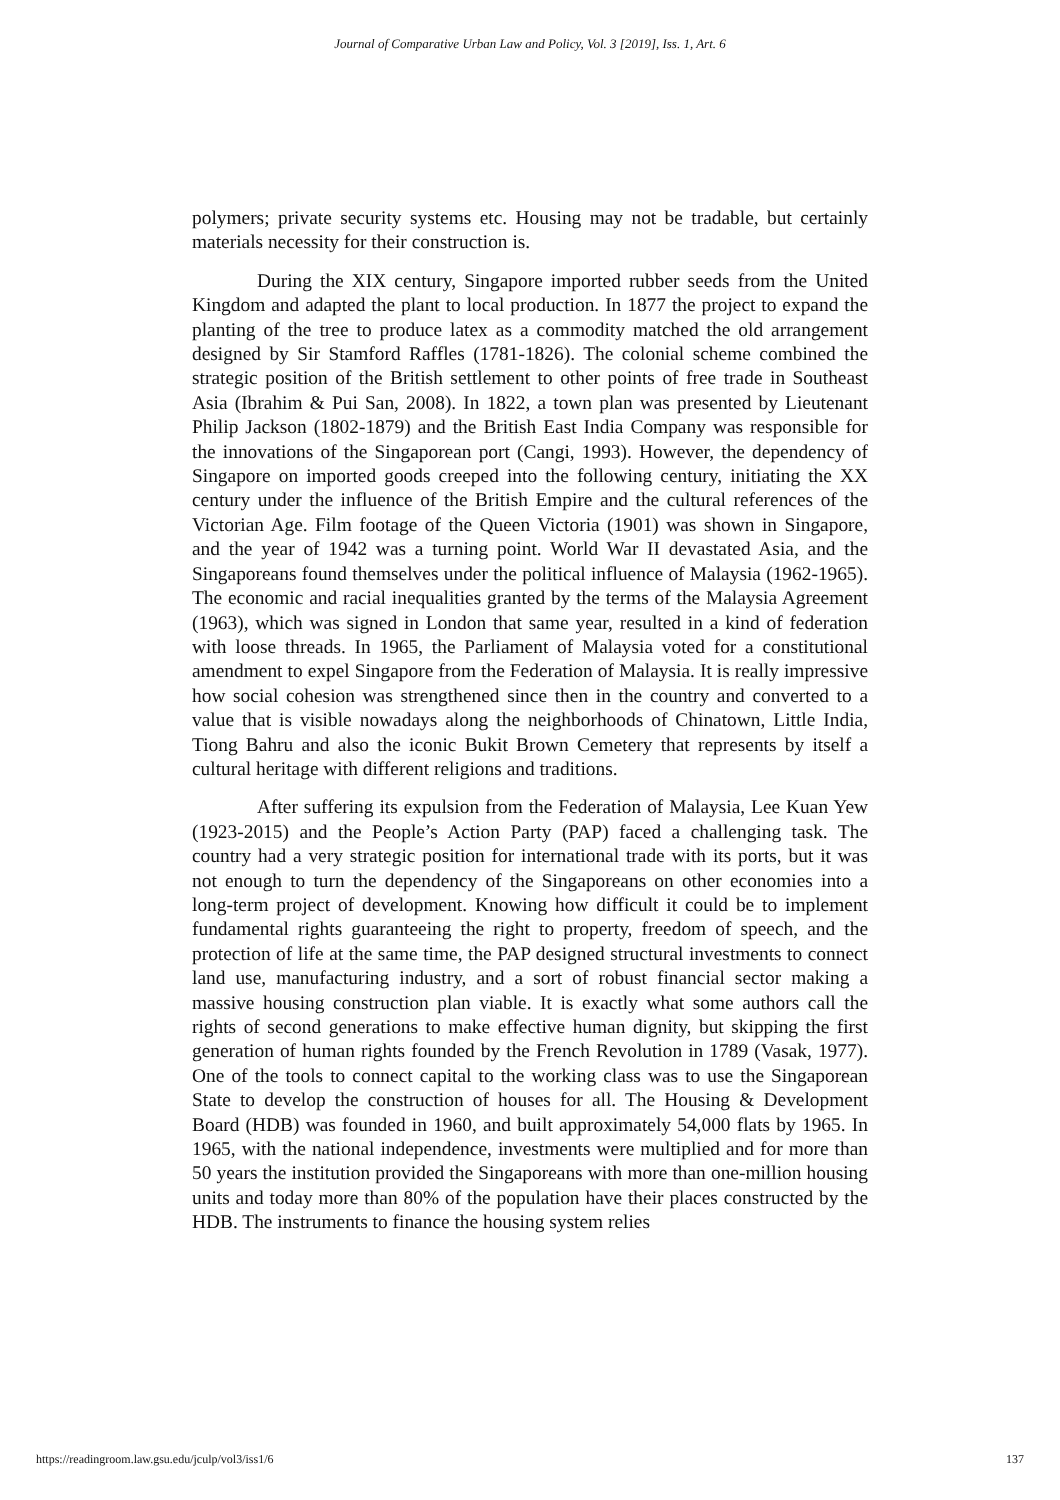Journal of Comparative Urban Law and Policy, Vol. 3 [2019], Iss. 1, Art. 6
polymers; private security systems etc. Housing may not be tradable, but certainly materials necessity for their construction is.
During the XIX century, Singapore imported rubber seeds from the United Kingdom and adapted the plant to local production. In 1877 the project to expand the planting of the tree to produce latex as a commodity matched the old arrangement designed by Sir Stamford Raffles (1781-1826). The colonial scheme combined the strategic position of the British settlement to other points of free trade in Southeast Asia (Ibrahim & Pui San, 2008). In 1822, a town plan was presented by Lieutenant Philip Jackson (1802-1879) and the British East India Company was responsible for the innovations of the Singaporean port (Cangi, 1993). However, the dependency of Singapore on imported goods creeped into the following century, initiating the XX century under the influence of the British Empire and the cultural references of the Victorian Age. Film footage of the Queen Victoria (1901) was shown in Singapore, and the year of 1942 was a turning point. World War II devastated Asia, and the Singaporeans found themselves under the political influence of Malaysia (1962-1965). The economic and racial inequalities granted by the terms of the Malaysia Agreement (1963), which was signed in London that same year, resulted in a kind of federation with loose threads. In 1965, the Parliament of Malaysia voted for a constitutional amendment to expel Singapore from the Federation of Malaysia. It is really impressive how social cohesion was strengthened since then in the country and converted to a value that is visible nowadays along the neighborhoods of Chinatown, Little India, Tiong Bahru and also the iconic Bukit Brown Cemetery that represents by itself a cultural heritage with different religions and traditions.
After suffering its expulsion from the Federation of Malaysia, Lee Kuan Yew (1923-2015) and the People’s Action Party (PAP) faced a challenging task. The country had a very strategic position for international trade with its ports, but it was not enough to turn the dependency of the Singaporeans on other economies into a long-term project of development. Knowing how difficult it could be to implement fundamental rights guaranteeing the right to property, freedom of speech, and the protection of life at the same time, the PAP designed structural investments to connect land use, manufacturing industry, and a sort of robust financial sector making a massive housing construction plan viable. It is exactly what some authors call the rights of second generations to make effective human dignity, but skipping the first generation of human rights founded by the French Revolution in 1789 (Vasak, 1977). One of the tools to connect capital to the working class was to use the Singaporean State to develop the construction of houses for all. The Housing & Development Board (HDB) was founded in 1960, and built approximately 54,000 flats by 1965. In 1965, with the national independence, investments were multiplied and for more than 50 years the institution provided the Singaporeans with more than one-million housing units and today more than 80% of the population have their places constructed by the HDB. The instruments to finance the housing system relies
https://readingroom.law.gsu.edu/jculp/vol3/iss1/6 137